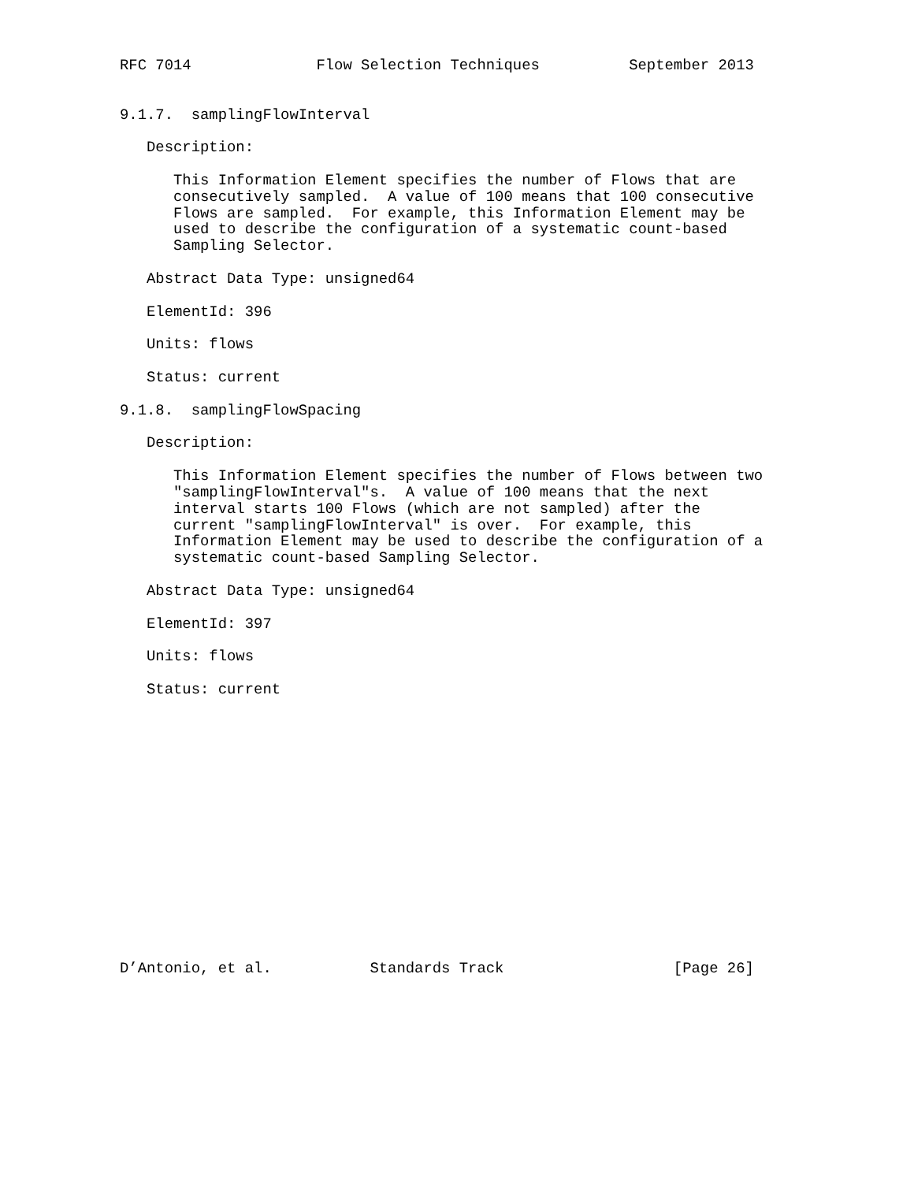RFC 7014              Flow Selection Techniques          September 2013


9.1.7.  samplingFlowInterval

   Description:

      This Information Element specifies the number of Flows that are
      consecutively sampled.  A value of 100 means that 100 consecutive
      Flows are sampled.  For example, this Information Element may be
      used to describe the configuration of a systematic count-based
      Sampling Selector.

   Abstract Data Type: unsigned64

   ElementId: 396

   Units: flows

   Status: current

9.1.8.  samplingFlowSpacing

   Description:

      This Information Element specifies the number of Flows between two
      "samplingFlowInterval"s.  A value of 100 means that the next
      interval starts 100 Flows (which are not sampled) after the
      current "samplingFlowInterval" is over.  For example, this
      Information Element may be used to describe the configuration of a
      systematic count-based Sampling Selector.

   Abstract Data Type: unsigned64

   ElementId: 397

   Units: flows

   Status: current
















D’Antonio, et al.           Standards Track                   [Page 26]